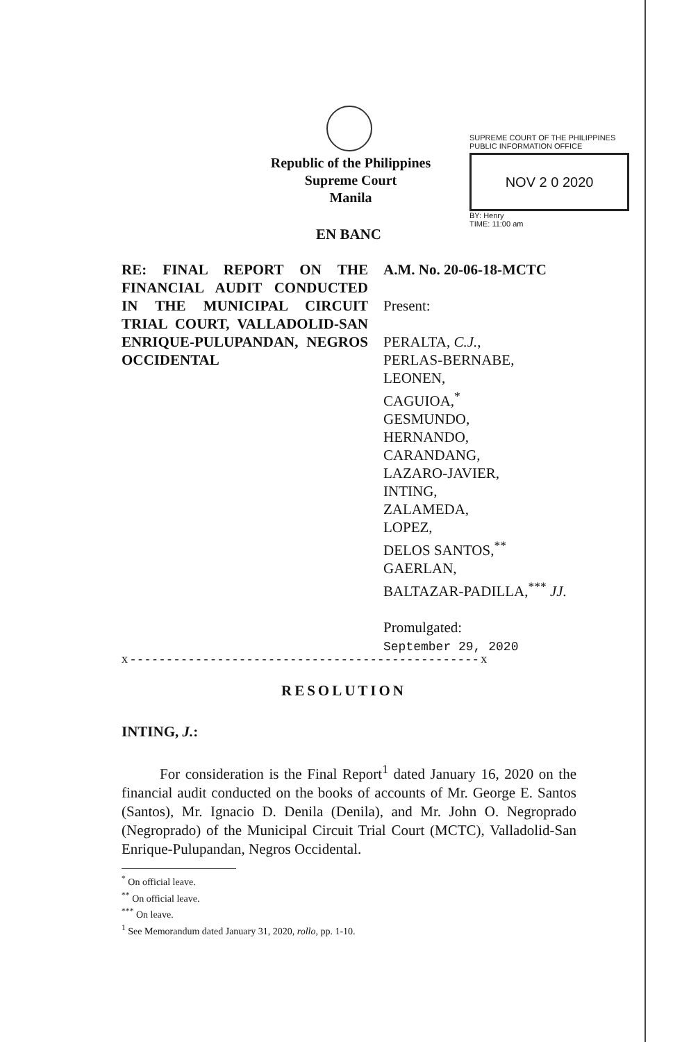Republic of the Philippines
Supreme Court
Manila
SUPREME COURT OF THE PHILIPPINES
PUBLIC INFORMATION OFFICE
NOV 2 0 2020
BY: Henry
TIME: 11:00 am
EN BANC
RE: FINAL REPORT ON THE FINANCIAL AUDIT CONDUCTED IN THE MUNICIPAL CIRCUIT TRIAL COURT, VALLADOLID-SAN ENRIQUE-PULUPANDAN, NEGROS OCCIDENTAL
A.M. No. 20-06-18-MCTC
Present:
PERALTA, C.J.,
PERLAS-BERNABE,
LEONEN,
CAGUIOA,<sup>*</sup>
GESMUNDO,
HERNANDO,
CARANDANG,
LAZARO-JAVIER,
INTING,
ZALAMEDA,
LOPEZ,
DELOS SANTOS,<sup>**</sup>
GAERLAN,
BALTAZAR-PADILLA,<sup>***</sup> JJ.
Promulgated:
September 29, 2020
x - - - - - - - - - - - - - - - - - - - - - - - - - - - - - - - - - - - - - - - - - - - - - - - - x
RESOLUTION
INTING, J.:
For consideration is the Final Report<sup>1</sup> dated January 16, 2020 on the financial audit conducted on the books of accounts of Mr. George E. Santos (Santos), Mr. Ignacio D. Denila (Denila), and Mr. John O. Negroprado (Negroprado) of the Municipal Circuit Trial Court (MCTC), Valladolid-San Enrique-Pulupandan, Negros Occidental.
<sup>*</sup> On official leave.
<sup>**</sup> On official leave.
<sup>***</sup> On leave.
<sup>1</sup> See Memorandum dated January 31, 2020, rollo, pp. 1-10.